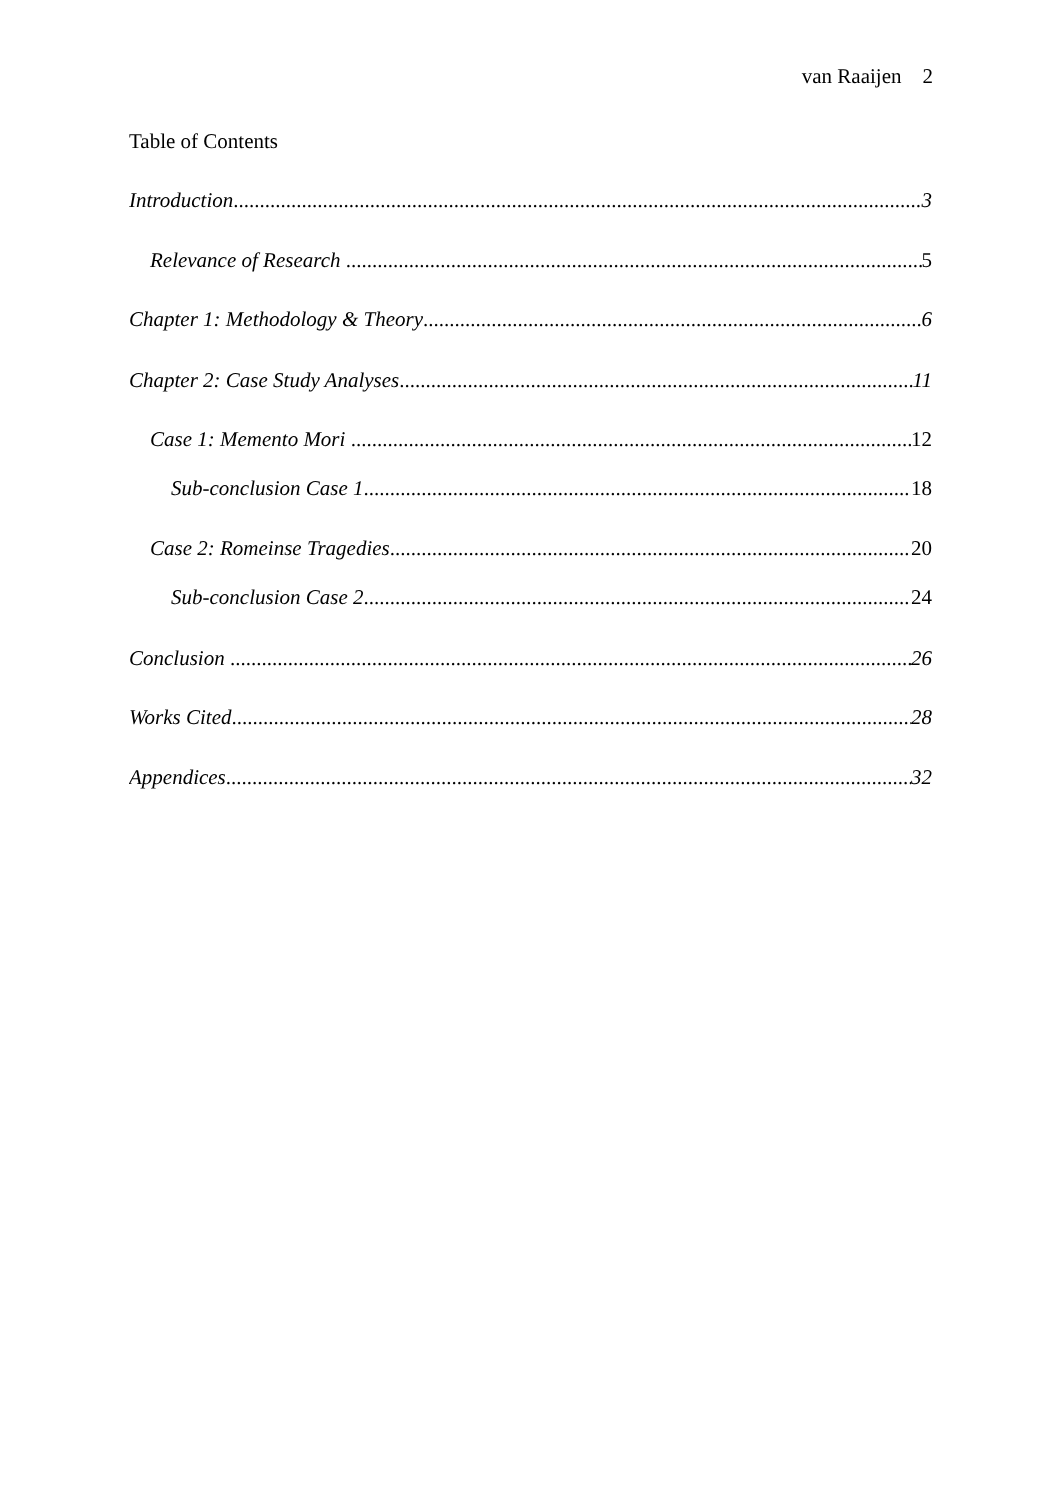van Raaijen 2
Table of Contents
Introduction 3
Relevance of Research 5
Chapter 1: Methodology & Theory 6
Chapter 2: Case Study Analyses 11
Case 1: Memento Mori 12
Sub-conclusion Case 1 18
Case 2: Romeinse Tragedies 20
Sub-conclusion Case 2 24
Conclusion 26
Works Cited 28
Appendices 32